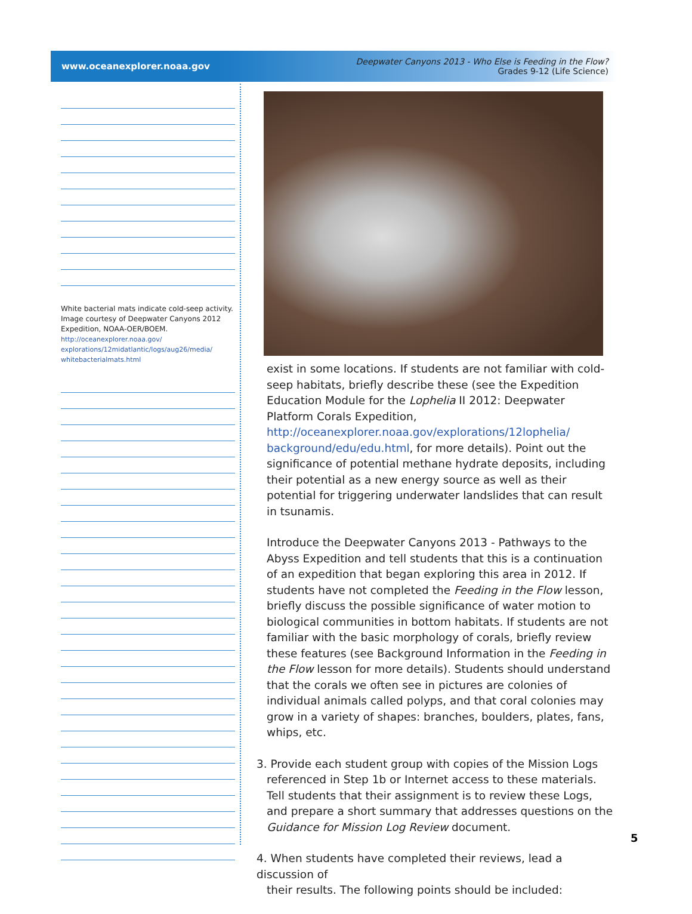www.oceanexplorer.noaa.gov Deepwater Canyons 2013 - Who Else is Feeding in the Flow?
Grades 9-12 (Life Science)
White bacterial mats indicate cold-seep activity. Image courtesy of Deepwater Canyons 2012 Expedition, NOAA-OER/BOEM.
http://oceanexplorer.noaa.gov/
explorations/12midatlantic/logs/aug26/media/
whitebacterialmats.html
exist in some locations. If students are not familiar with cold-seep habitats, briefly describe these (see the Expedition Education Module for the Lophelia II 2012: Deepwater Platform Corals Expedition, http://oceanexplorer.noaa.gov/explorations/12lophelia/ background/edu/edu.html, for more details). Point out the significance of potential methane hydrate deposits, including their potential as a new energy source as well as their potential for triggering underwater landslides that can result in tsunamis.
Introduce the Deepwater Canyons 2013 - Pathways to the Abyss Expedition and tell students that this is a continuation of an expedition that began exploring this area in 2012. If students have not completed the Feeding in the Flow lesson, briefly discuss the possible significance of water motion to biological communities in bottom habitats. If students are not familiar with the basic morphology of corals, briefly review these features (see Background Information in the Feeding in the Flow lesson for more details). Students should understand that the corals we often see in pictures are colonies of individual animals called polyps, and that coral colonies may grow in a variety of shapes: branches, boulders, plates, fans, whips, etc.
3. Provide each student group with copies of the Mission Logs
referenced in Step 1b or Internet access to these materials. Tell students that their assignment is to review these Logs, and prepare a short summary that addresses questions on the Guidance for Mission Log Review document.
4. When students have completed their reviews, lead a discussion of
their results. The following points should be included:
5